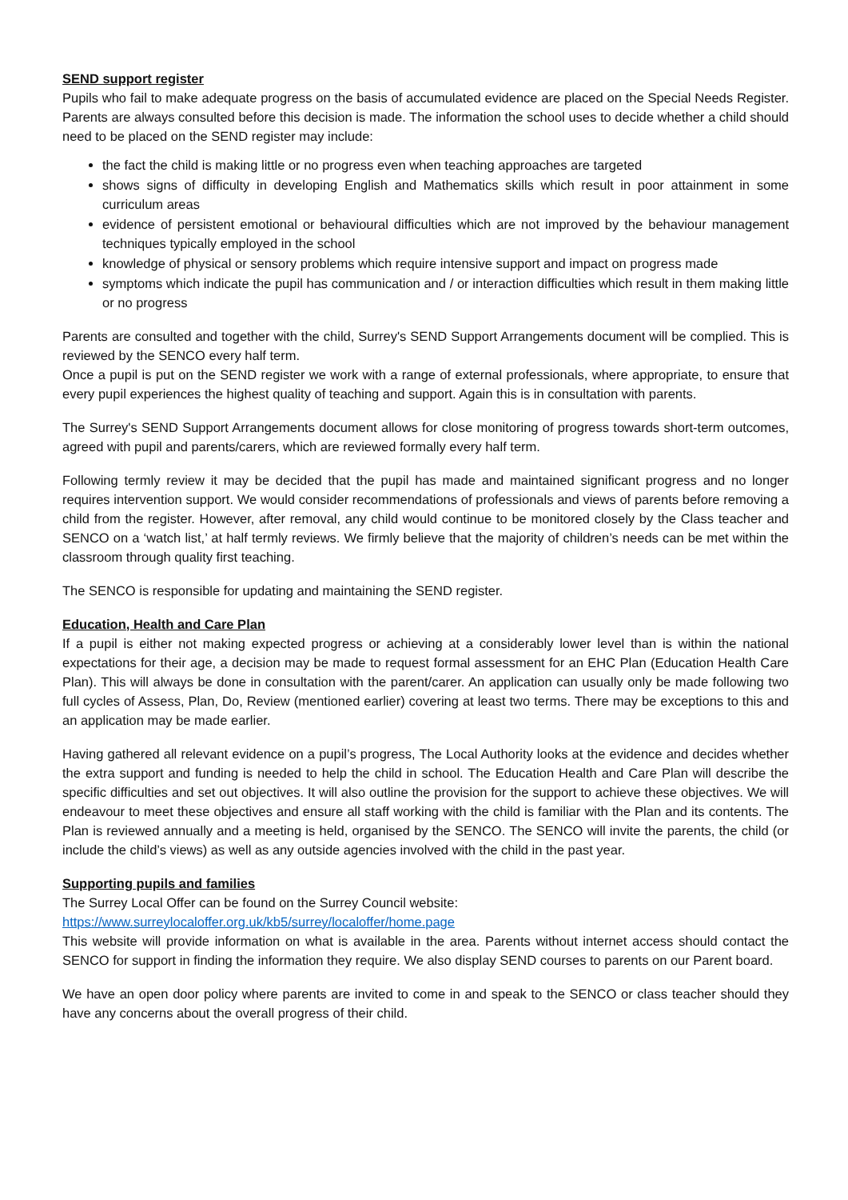SEND support register
Pupils who fail to make adequate progress on the basis of accumulated evidence are placed on the Special Needs Register. Parents are always consulted before this decision is made. The information the school uses to decide whether a child should need to be placed on the SEND register may include:
the fact the child is making little or no progress even when teaching approaches are targeted
shows signs of difficulty in developing English and Mathematics skills which result in poor attainment in some curriculum areas
evidence of persistent emotional or behavioural difficulties which are not improved by the behaviour management techniques typically employed in the school
knowledge of physical or sensory problems which require intensive support and impact on progress made
symptoms which indicate the pupil has communication and / or interaction difficulties which result in them making little or no progress
Parents are consulted and together with the child, Surrey's SEND Support Arrangements document will be complied. This is reviewed by the SENCO every half term.
Once a pupil is put on the SEND register we work with a range of external professionals, where appropriate, to ensure that every pupil experiences the highest quality of teaching and support. Again this is in consultation with parents.
The Surrey's SEND Support Arrangements document allows for close monitoring of progress towards short-term outcomes, agreed with pupil and parents/carers, which are reviewed formally every half term.
Following termly review it may be decided that the pupil has made and maintained significant progress and no longer requires intervention support. We would consider recommendations of professionals and views of parents before removing a child from the register. However, after removal, any child would continue to be monitored closely by the Class teacher and SENCO on a ‘watch list,’ at half termly reviews. We firmly believe that the majority of children’s needs can be met within the classroom through quality first teaching.
The SENCO is responsible for updating and maintaining the SEND register.
Education, Health and Care Plan
If a pupil is either not making expected progress or achieving at a considerably lower level than is within the national expectations for their age, a decision may be made to request formal assessment for an EHC Plan (Education Health Care Plan). This will always be done in consultation with the parent/carer. An application can usually only be made following two full cycles of Assess, Plan, Do, Review (mentioned earlier) covering at least two terms. There may be exceptions to this and an application may be made earlier.
Having gathered all relevant evidence on a pupil’s progress, The Local Authority looks at the evidence and decides whether the extra support and funding is needed to help the child in school. The Education Health and Care Plan will describe the specific difficulties and set out objectives. It will also outline the provision for the support to achieve these objectives. We will endeavour to meet these objectives and ensure all staff working with the child is familiar with the Plan and its contents. The Plan is reviewed annually and a meeting is held, organised by the SENCO. The SENCO will invite the parents, the child (or include the child’s views) as well as any outside agencies involved with the child in the past year.
Supporting pupils and families
The Surrey Local Offer can be found on the Surrey Council website:
https://www.surreylocaloffer.org.uk/kb5/surrey/localoffer/home.page
This website will provide information on what is available in the area. Parents without internet access should contact the SENCO for support in finding the information they require. We also display SEND courses to parents on our Parent board.
We have an open door policy where parents are invited to come in and speak to the SENCO or class teacher should they have any concerns about the overall progress of their child.